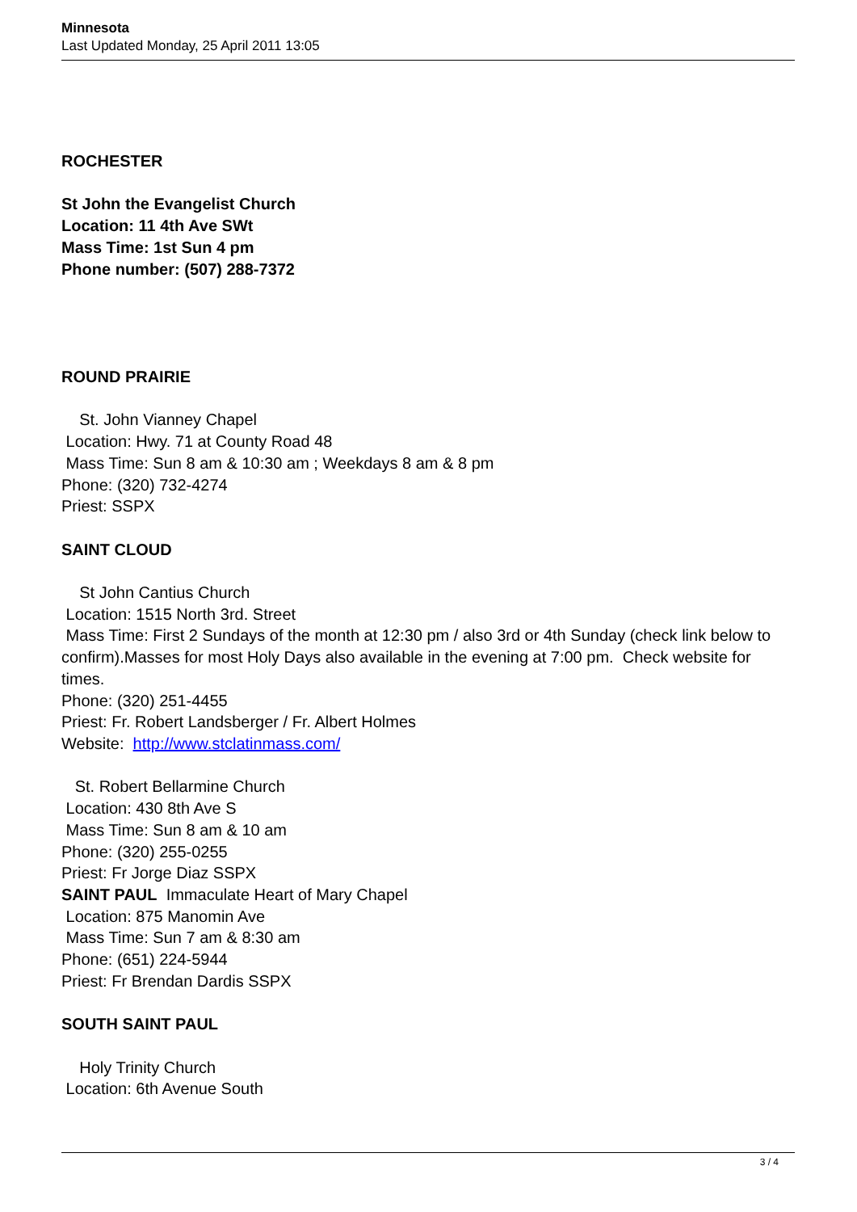Minnesota
Last Updated Monday, 25 April 2011 13:05
ROCHESTER
St John the Evangelist Church
Location: 11 4th Ave SWt
Mass Time: 1st Sun 4 pm
Phone number: (507) 288-7372
ROUND PRAIRIE
St. John Vianney Chapel
Location: Hwy. 71 at County Road 48
Mass Time: Sun 8 am & 10:30 am ; Weekdays 8 am & 8 pm
Phone: (320) 732-4274
Priest: SSPX
SAINT CLOUD
St John Cantius Church
Location: 1515 North 3rd. Street
Mass Time: First 2 Sundays of the month at 12:30 pm / also 3rd or 4th Sunday (check link below to confirm).Masses for most Holy Days also available in the evening at 7:00 pm. Check website for times.
Phone: (320) 251-4455
Priest: Fr. Robert Landsberger / Fr. Albert Holmes
Website: http://www.stclatinmass.com/
St. Robert Bellarmine Church
Location: 430 8th Ave S
Mass Time: Sun 8 am & 10 am
Phone: (320) 255-0255
Priest: Fr Jorge Diaz SSPX
SAINT PAUL Immaculate Heart of Mary Chapel
Location: 875 Manomin Ave
Mass Time: Sun 7 am & 8:30 am
Phone: (651) 224-5944
Priest: Fr Brendan Dardis SSPX
SOUTH SAINT PAUL
Holy Trinity Church
Location: 6th Avenue South
3 / 4